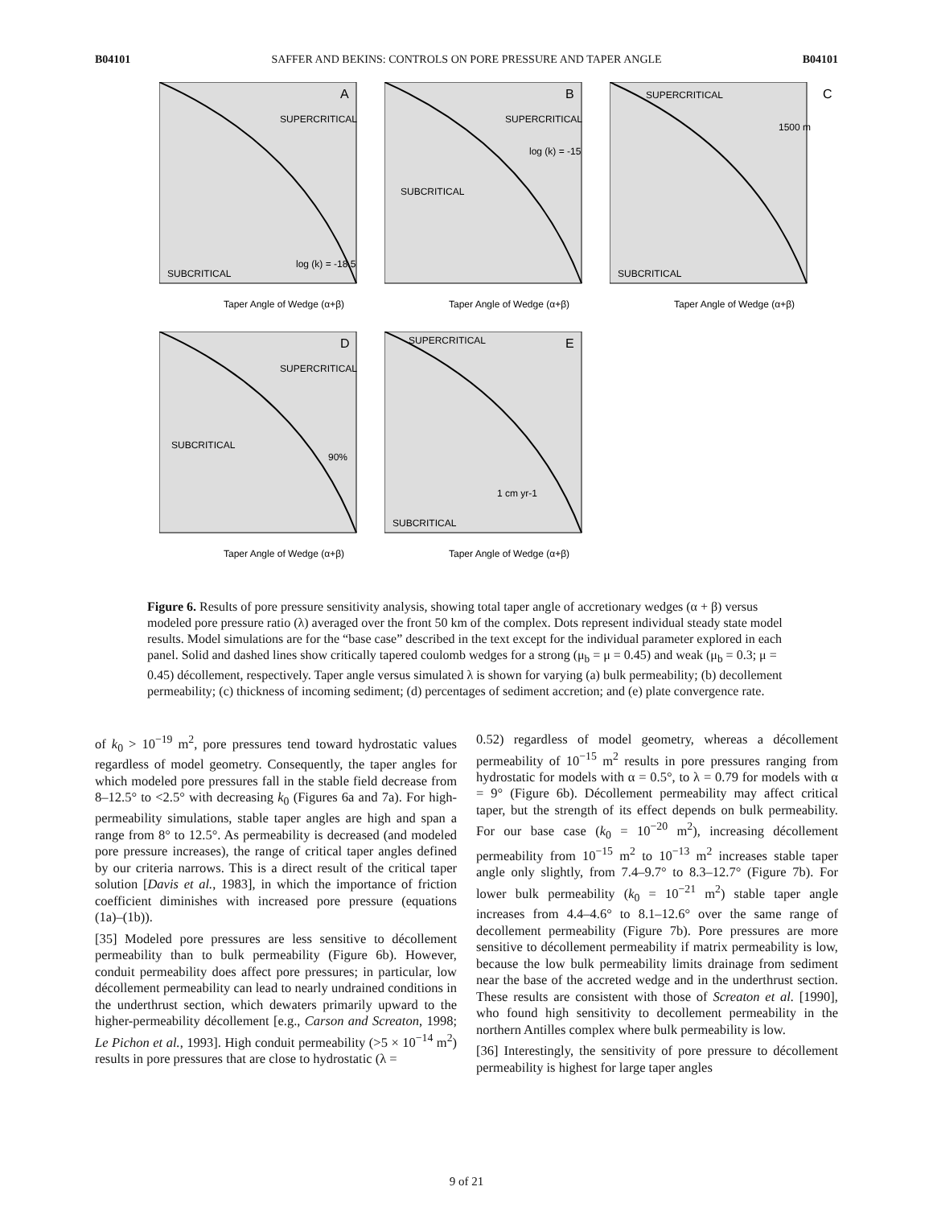B04101 SAFFER AND BEKINS: CONTROLS ON PORE PRESSURE AND TAPER ANGLE B04101
A
SUPERCRITICAL
SUBCRITICAL
log (k) = -18.5
Taper Angle of Wedge (α+β)
B
SUPERCRITICAL
SUBCRITICAL
log (k) = -15
Taper Angle of Wedge (α+β)
C
SUPERCRITICAL
SUBCRITICAL
1500 m
Taper Angle of Wedge (α+β)
D
SUPERCRITICAL
SUBCRITICAL
90%
Taper Angle of Wedge (α+β)
E
SUPERCRITICAL
SUBCRITICAL
1 cm yr-1
Taper Angle of Wedge (α+β)
Figure 6. Results of pore pressure sensitivity analysis, showing total taper angle of accretionary wedges (α + β) versus modeled pore pressure ratio (λ) averaged over the front 50 km of the complex. Dots represent individual steady state model results. Model simulations are for the “base case” described in the text except for the individual parameter explored in each panel. Solid and dashed lines show critically tapered coulomb wedges for a strong (μ<sub>b</sub> = μ = 0.45) and weak (μ<sub>b</sub> = 0.3; μ = 0.45) décollement, respectively. Taper angle versus simulated λ is shown for varying (a) bulk permeability; (b) decollement permeability; (c) thickness of incoming sediment; (d) percentages of sediment accretion; and (e) plate convergence rate.
of k<sub>0</sub> > 10<sup>−19</sup> m<sup>2</sup>, pore pressures tend toward hydrostatic values regardless of model geometry. Consequently, the taper angles for which modeled pore pressures fall in the stable field decrease from 8–12.5° to <2.5° with decreasing k<sub>0</sub> (Figures 6a and 7a). For high-permeability simulations, stable taper angles are high and span a range from 8° to 12.5°. As permeability is decreased (and modeled pore pressure increases), the range of critical taper angles defined by our criteria narrows. This is a direct result of the critical taper solution [Davis et al., 1983], in which the importance of friction coefficient diminishes with increased pore pressure (equations (1a)–(1b)).
[35] Modeled pore pressures are less sensitive to décollement permeability than to bulk permeability (Figure 6b). However, conduit permeability does affect pore pressures; in particular, low décollement permeability can lead to nearly undrained conditions in the underthrust section, which dewaters primarily upward to the higher-permeability décollement [e.g., Carson and Screaton, 1998; Le Pichon et al., 1993]. High conduit permeability (>5 × 10<sup>−14</sup> m<sup>2</sup>) results in pore pressures that are close to hydrostatic (λ =
0.52) regardless of model geometry, whereas a décollement permeability of 10<sup>−15</sup> m<sup>2</sup> results in pore pressures ranging from hydrostatic for models with α = 0.5°, to λ = 0.79 for models with α = 9° (Figure 6b). Décollement permeability may affect critical taper, but the strength of its effect depends on bulk permeability. For our base case (k<sub>0</sub> = 10<sup>−20</sup> m<sup>2</sup>), increasing décollement permeability from 10<sup>−15</sup> m<sup>2</sup> to 10<sup>−13</sup> m<sup>2</sup> increases stable taper angle only slightly, from 7.4–9.7° to 8.3–12.7° (Figure 7b). For lower bulk permeability (k<sub>0</sub> = 10<sup>−21</sup> m<sup>2</sup>) stable taper angle increases from 4.4–4.6° to 8.1–12.6° over the same range of decollement permeability (Figure 7b). Pore pressures are more sensitive to décollement permeability if matrix permeability is low, because the low bulk permeability limits drainage from sediment near the base of the accreted wedge and in the underthrust section. These results are consistent with those of Screaton et al. [1990], who found high sensitivity to decollement permeability in the northern Antilles complex where bulk permeability is low.
[36] Interestingly, the sensitivity of pore pressure to décollement permeability is highest for large taper angles
9 of 21